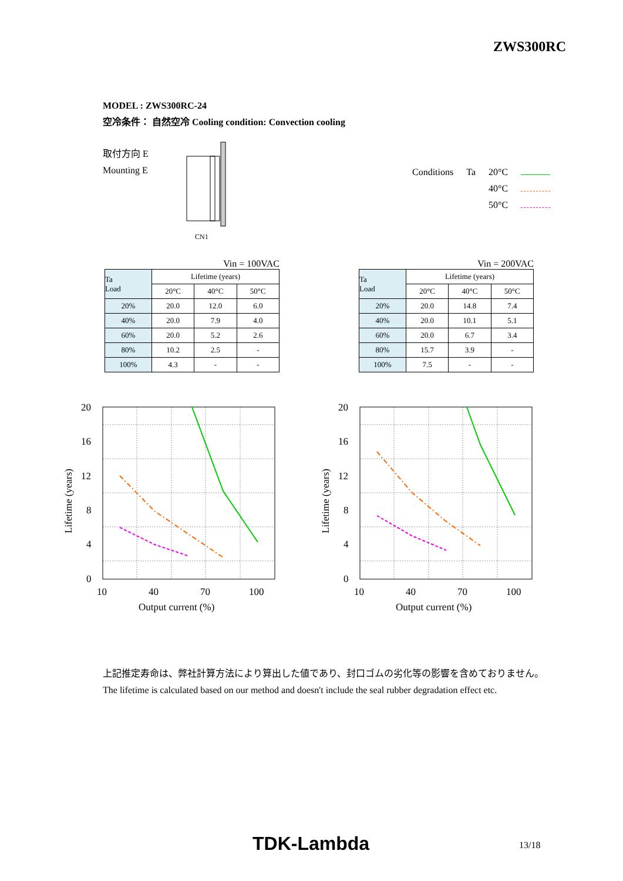ZWS300RC
MODEL : ZWS300RC-24
空冷条件： 自然空冷 Cooling condition: Convection cooling
取付方向 E
Mounting E
CN1
| Conditions | Ta | 20°C | |
| | | 40°C | |
| | | 50°C | |
Vin = 100VAC
| Ta Load | Lifetime (years) | | |
| --- | --- | --- | --- |
| | 20°C | 40°C | 50°C |
| 20% | 20.0 | 12.0 | 6.0 |
| 40% | 20.0 | 7.9 | 4.0 |
| 60% | 20.0 | 5.2 | 2.6 |
| 80% | 10.2 | 2.5 | - |
| 100% | 4.3 | - | - |
Vin = 200VAC
| Ta Load | Lifetime (years) | | |
| --- | --- | --- | --- |
| | 20°C | 40°C | 50°C |
| 20% | 20.0 | 14.8 | 7.4 |
| 40% | 20.0 | 10.1 | 5.1 |
| 60% | 20.0 | 6.7 | 3.4 |
| 80% | 15.7 | 3.9 | - |
| 100% | 7.5 | - | - |
20
16
12
8
4
0
10
40
70
100
Output current (%)
Lifetime (years)
20
16
12
8
4
0
10
40
70
100
Output current (%)
Lifetime (years)
上記推定寿命は、弊社計算方法により算出した値であり、封口ゴムの劣化等の影響を含めておりません。
The lifetime is calculated based on our method and doesn't include the seal rubber degradation effect etc.
TDK-Lambda 13/18